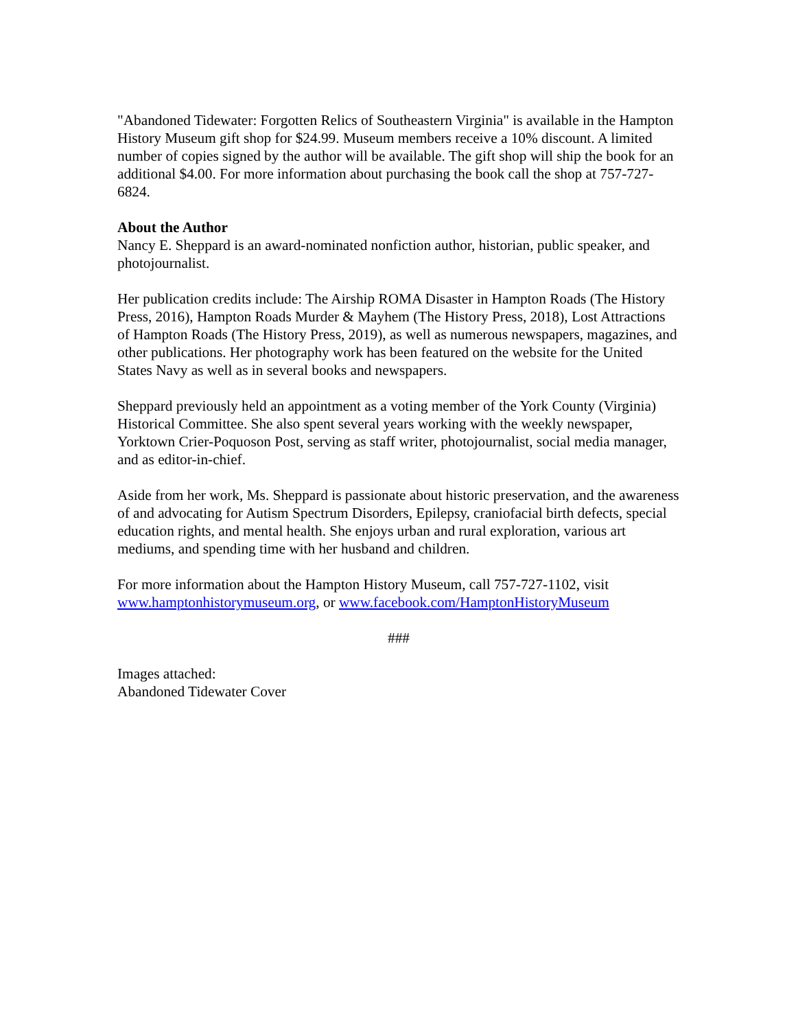"Abandoned Tidewater: Forgotten Relics of Southeastern Virginia" is available in the Hampton History Museum gift shop for $24.99. Museum members receive a 10% discount. A limited number of copies signed by the author will be available. The gift shop will ship the book for an additional $4.00. For more information about purchasing the book call the shop at 757-727-6824.
About the Author
Nancy E. Sheppard is an award-nominated nonfiction author, historian, public speaker, and photojournalist.
Her publication credits include: The Airship ROMA Disaster in Hampton Roads (The History Press, 2016), Hampton Roads Murder & Mayhem (The History Press, 2018), Lost Attractions of Hampton Roads (The History Press, 2019), as well as numerous newspapers, magazines, and other publications. Her photography work has been featured on the website for the United States Navy as well as in several books and newspapers.
Sheppard previously held an appointment as a voting member of the York County (Virginia) Historical Committee. She also spent several years working with the weekly newspaper, Yorktown Crier-Poquoson Post, serving as staff writer, photojournalist, social media manager, and as editor-in-chief.
Aside from her work, Ms. Sheppard is passionate about historic preservation, and the awareness of and advocating for Autism Spectrum Disorders, Epilepsy, craniofacial birth defects, special education rights, and mental health. She enjoys urban and rural exploration, various art mediums, and spending time with her husband and children.
For more information about the Hampton History Museum, call 757-727-1102, visit www.hamptonhistorymuseum.org, or www.facebook.com/HamptonHistoryMuseum
###
Images attached:
Abandoned Tidewater Cover